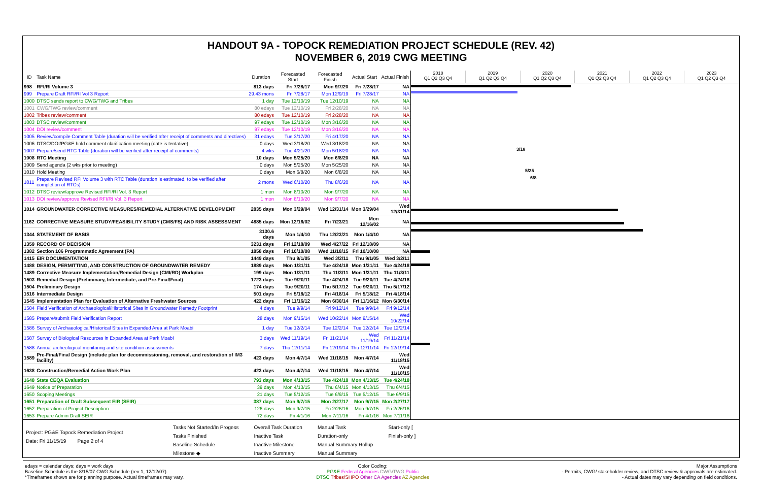HANDOUT 9A - TOPOCK REMEDIATION PROJECT SCHEDULE (REV. 42)
NOVEMBER 6, 2019 CWG MEETING
| ID | Task Name | Duration | Forecasted Start | Forecasted Finish | Actual Start | Actual Finish |
| --- | --- | --- | --- | --- | --- | --- |
| 998 | RFI/RI Volume 3 | 813 days | Fri 7/28/17 | Mon 9/7/20 | Fri 7/28/17 | NA |
| 999 | Prepare Draft RFI/RI Vol 3 Report | 29.43 mons | Fri 7/28/17 | Mon 12/9/19 | Fri 7/28/17 | NA |
| 1000 | DTSC sends report to CWG/TWG and Tribes | 1 day | Tue 12/10/19 | Tue 12/10/19 | NA | NA |
| 1001 | CWG/TWG review/comment | 80 edays | Tue 12/10/19 | Fri 2/28/20 | NA | NA |
| 1002 | Tribes review/comment | 80 edays | Tue 12/10/19 | Fri 2/28/20 | NA | NA |
| 1003 | DTSC review/comment | 97 edays | Tue 12/10/19 | Mon 3/16/20 | NA | NA |
| 1004 | DOI review/comment | 97 edays | Tue 12/10/19 | Mon 3/16/20 | NA | NA |
| 1005 | Review/compile Comment Table (duration will be verified after receipt of comments and directives) | 31 edays | Tue 3/17/20 | Fri 4/17/20 | NA | NA |
| 1006 | DTSC/DOI/PG&E hold comment clarification meeting (date is tentative) | 0 days | Wed 3/18/20 | Wed 3/18/20 | NA | NA |
| 1007 | Prepare/send RTC Table (duration will be verified after receipt of comments) | 4 wks | Tue 4/21/20 | Mon 5/18/20 | NA | NA |
| 1008 | RTC Meeting | 10 days | Mon 5/25/20 | Mon 6/8/20 | NA | NA |
| 1009 | Send agenda (2 wks prior to meeting) | 0 days | Mon 5/25/20 | Mon 5/25/20 | NA | NA |
| 1010 | Hold Meeting | 0 days | Mon 6/8/20 | Mon 6/8/20 | NA | NA |
| 1011 | Prepare Revised RFI Volume 3 with RTC Table (duration is estimated, to be verified after completion of RTCs) | 2 mons | Wed 6/10/20 | Thu 8/6/20 | NA | NA |
| 1012 | DTSC review/approve Revised RFI/RI Vol. 3 Report | 1 mon | Mon 8/10/20 | Mon 9/7/20 | NA | NA |
| 1013 | DOI review/approve Revised RFI/RI Vol. 3 Report | 1 mon | Mon 8/10/20 | Mon 9/7/20 | NA | NA |
| 1014 | GROUNDWATER CORRECTIVE MEASURES/REMEDIAL ALTERNATIVE DEVELOPMENT | 2835 days | Mon 3/29/04 | Wed 12/31/14 | Mon 3/29/04 | Wed 12/31/14 |
| 1162 | CORRECTIVE MEASURE STUDY/FEASIBILITY STUDY (CMS/FS) AND RISK ASSESSMENT | 4885 days | Mon 12/16/02 | Fri 7/23/21 | Mon 12/16/02 | NA |
| 1344 | STATEMENT OF BASIS | 3130.6 days | Mon 1/4/10 | Thu 12/23/21 | Mon 1/4/10 | NA |
| 1359 | RECORD OF DECISION | 3231 days | Fri 12/18/09 | Wed 4/27/22 | Fri 12/18/09 | NA |
| 1382 | Section 106 Programmatic Agreement (PA) | 1858 days | Fri 10/10/08 | Wed 11/18/15 | Fri 10/10/08 | NA |
| 1415 | EIR DOCUMENTATION | 1449 days | Thu 9/1/05 | Wed 3/2/11 | Thu 9/1/05 | Wed 3/2/11 |
| 1488 | DESIGN, PERMITTING, AND CONSTRUCTION OF GROUNDWATER REMEDY | 1889 days | Mon 1/31/11 | Tue 4/24/18 | Mon 1/31/11 | Tue 4/24/18 |
| 1489 | Corrective Measure Implementation/Remedial Design (CMI/RD) Workplan | 199 days | Mon 1/31/11 | Thu 11/3/11 | Mon 1/31/11 | Thu 11/3/11 |
| 1503 | Remedial Design (Preliminary, Intermediate, and Pre-Final/Final) | 1723 days | Tue 9/20/11 | Tue 4/24/18 | Tue 9/20/11 | Tue 4/24/18 |
| 1504 | Preliminary Design | 174 days | Tue 9/20/11 | Thu 5/17/12 | Tue 9/20/11 | Thu 5/17/12 |
| 1516 | Intermediate Design | 501 days | Fri 5/18/12 | Fri 4/18/14 | Fri 5/18/12 | Fri 4/18/14 |
| 1545 | Implementation Plan for Evaluation of Alternative Freshwater Sources | 422 days | Fri 11/16/12 | Mon 6/30/14 | Fri 11/16/12 | Mon 6/30/14 |
| 1584 | Field Verification of Archaeological/Historical Sites in Groundwater Remedy Footprint | 4 days | Tue 9/9/14 | Fri 9/12/14 | Tue 9/9/14 | Fri 9/12/14 |
| 1585 | Prepare/submit Field Verification Report | 28 days | Mon 9/15/14 | Wed 10/22/14 | Mon 9/15/14 | Wed 10/22/14 |
| 1586 | Survey of Archaeological/Historical Sites in Expanded Area at Park Moabi | 1 day | Tue 12/2/14 | Tue 12/2/14 | Tue 12/2/14 | Tue 12/2/14 |
| 1587 | Survey of Biological Resources in Expanded Area at Park Moabi | 3 days | Wed 11/19/14 | Fri 11/21/14 | Wed 11/19/14 | Fri 11/21/14 |
| 1588 | Annual archeological monitoring and site condition assessments | 7 days | Thu 12/11/14 | Fri 12/19/14 | Thu 12/11/14 | Fri 12/19/14 |
| 1589 | Pre-Final/Final Design (include plan for decommissioning, removal, and restoration of IM3 facility) | 423 days | Mon 4/7/14 | Wed 11/18/15 | Mon 4/7/14 | Wed 11/18/15 |
| 1638 | Construction/Remedial Action Work Plan | 423 days | Mon 4/7/14 | Wed 11/18/15 | Mon 4/7/14 | Wed 11/18/15 |
| 1648 | State CEQA Evaluation | 793 days | Mon 4/13/15 | Tue 4/24/18 | Mon 4/13/15 | Tue 4/24/18 |
| 1649 | Notice of Preparation | 39 days | Mon 4/13/15 | Thu 6/4/15 | Mon 4/13/15 | Thu 6/4/15 |
| 1650 | Scoping Meetings | 21 days | Tue 5/12/15 | Tue 6/9/15 | Tue 5/12/15 | Tue 6/9/15 |
| 1651 | Preparation of Draft Subsequent EIR (SEIR) | 387 days | Mon 9/7/15 | Mon 2/27/17 | Mon 9/7/15 | Mon 2/27/17 |
| 1652 | Preparation of Project Description | 126 days | Mon 9/7/15 | Fri 2/26/16 | Mon 9/7/15 | Fri 2/26/16 |
| 1653 | Prepare Admin Draft SEIR | 72 days | Fri 4/1/16 | Mon 7/11/16 | Fri 4/1/16 | Mon 7/11/16 |
2018
Q1 Q2 Q3 Q4
2019
Q1 Q2 Q3 Q4
2020
Q1 Q2 Q3 Q4
2021
Q1 Q2 Q3 Q4
2022
Q1 Q2 Q3 Q4
2023
Q1 Q2 Q3 Q4
3/18
5/25
6/8
Project: PG&E Topock Remediation Project
Date: Fri 11/15/19 Page 2 of 4
Tasks Not Started/In Progess
Tasks Finished
Baseline Schedule
Milestone ◆
Overall Task Duration
Inactive Task
Inactive Milestone
Inactive Summary
Manual Task
Duration-only
Manual Summary Rollup
Manual Summary
Start-only [
Finish-only ]
edays = calendar days; days = work days
Baseline Schedule is the 8/15/07 CWG Schedule (rev 1, 12/12/07).
*Timeframes shown are for planning purpose. Actual timeframes may vary.
Color Coding:
PG&E Federal Agencies CWG/TWG Public
DTSC Tribes/SHPO Other CA Agencies AZ Agencies
Major Assumptions
- Permits, CWG/ stakeholder review, and DTSC review & approvals are estimated.
- Actual dates may vary depending on field conditions.